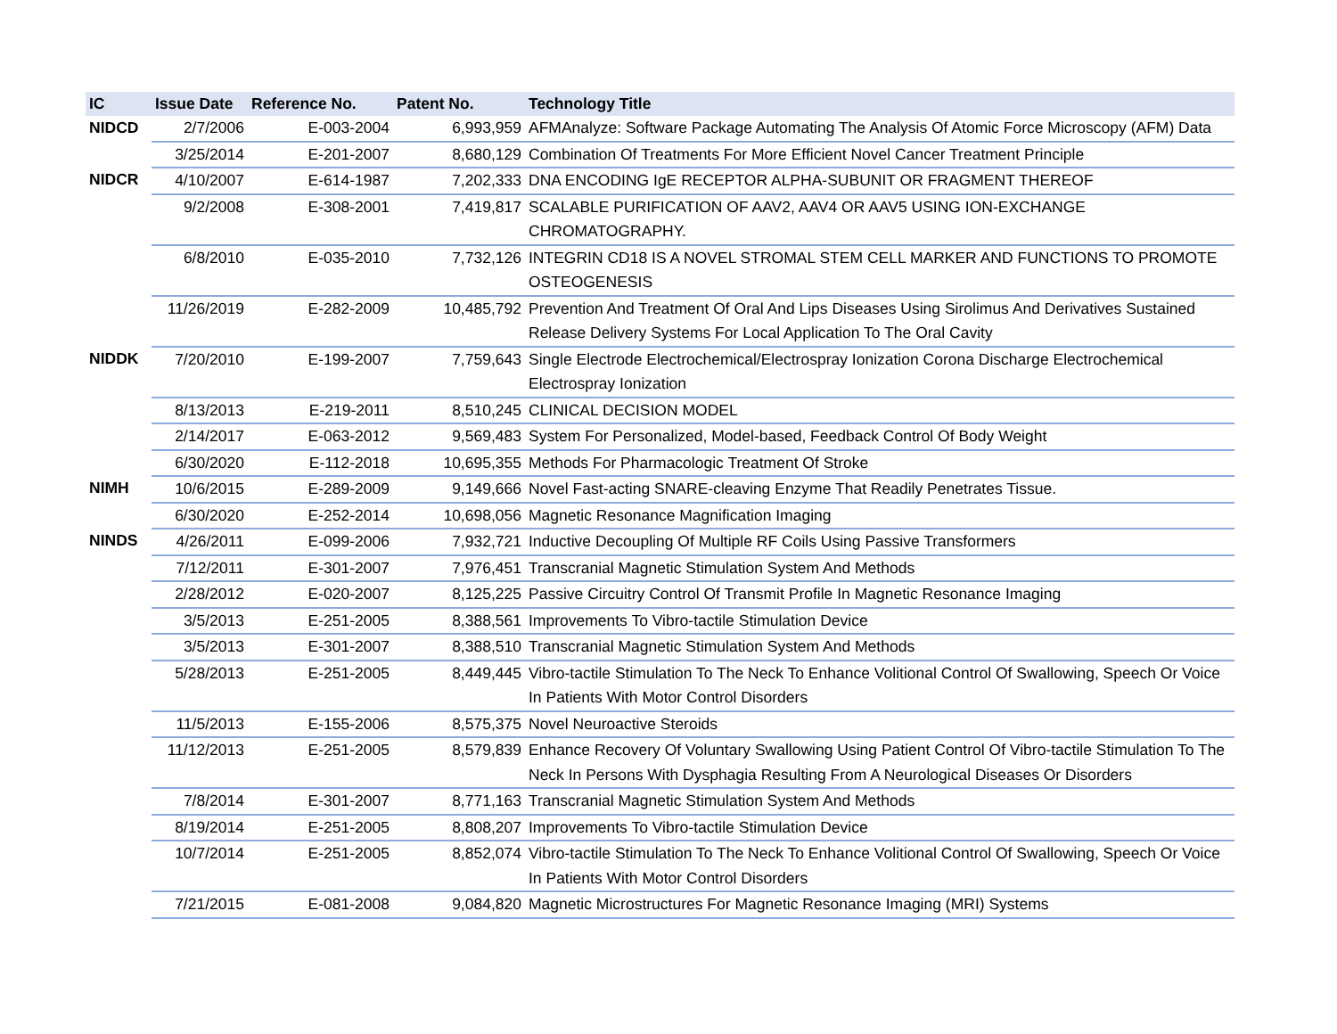| IC | Issue Date | Reference No. | Patent No. | Technology Title |
| --- | --- | --- | --- | --- |
| NIDCD | 2/7/2006 | E-003-2004 | 6,993,959 | AFMAnalyze: Software Package Automating The Analysis Of Atomic Force Microscopy (AFM) Data |
| | 3/25/2014 | E-201-2007 | 8,680,129 | Combination Of Treatments For More Efficient Novel Cancer Treatment Principle |
| NIDCR | 4/10/2007 | E-614-1987 | 7,202,333 | DNA ENCODING IgE RECEPTOR ALPHA-SUBUNIT OR FRAGMENT THEREOF |
| | 9/2/2008 | E-308-2001 | 7,419,817 | SCALABLE PURIFICATION OF AAV2, AAV4 OR AAV5 USING ION-EXCHANGE CHROMATOGRAPHY. |
| | 6/8/2010 | E-035-2010 | 7,732,126 | INTEGRIN CD18 IS A NOVEL STROMAL STEM CELL MARKER AND FUNCTIONS TO PROMOTE OSTEOGENESIS |
| | 11/26/2019 | E-282-2009 | 10,485,792 | Prevention And Treatment Of Oral And Lips Diseases Using Sirolimus And Derivatives Sustained Release Delivery Systems For Local Application To The Oral Cavity |
| NIDDK | 7/20/2010 | E-199-2007 | 7,759,643 | Single Electrode Electrochemical/Electrospray Ionization Corona Discharge Electrochemical Electrospray Ionization |
| | 8/13/2013 | E-219-2011 | 8,510,245 | CLINICAL DECISION MODEL |
| | 2/14/2017 | E-063-2012 | 9,569,483 | System For Personalized, Model-based, Feedback Control Of Body Weight |
| | 6/30/2020 | E-112-2018 | 10,695,355 | Methods For Pharmacologic Treatment Of Stroke |
| NIMH | 10/6/2015 | E-289-2009 | 9,149,666 | Novel Fast-acting SNARE-cleaving Enzyme That Readily Penetrates Tissue. |
| | 6/30/2020 | E-252-2014 | 10,698,056 | Magnetic Resonance Magnification Imaging |
| NINDS | 4/26/2011 | E-099-2006 | 7,932,721 | Inductive Decoupling Of Multiple RF Coils Using Passive Transformers |
| | 7/12/2011 | E-301-2007 | 7,976,451 | Transcranial Magnetic Stimulation System And Methods |
| | 2/28/2012 | E-020-2007 | 8,125,225 | Passive Circuitry Control Of Transmit Profile In Magnetic Resonance Imaging |
| | 3/5/2013 | E-251-2005 | 8,388,561 | Improvements To Vibro-tactile Stimulation Device |
| | 3/5/2013 | E-301-2007 | 8,388,510 | Transcranial Magnetic Stimulation System And Methods |
| | 5/28/2013 | E-251-2005 | 8,449,445 | Vibro-tactile Stimulation To The Neck To Enhance Volitional Control Of Swallowing, Speech Or Voice In Patients With Motor Control Disorders |
| | 11/5/2013 | E-155-2006 | 8,575,375 | Novel Neuroactive Steroids |
| | 11/12/2013 | E-251-2005 | 8,579,839 | Enhance Recovery Of Voluntary Swallowing Using Patient Control Of Vibro-tactile Stimulation To The Neck In Persons With Dysphagia Resulting From A Neurological Diseases Or Disorders |
| | 7/8/2014 | E-301-2007 | 8,771,163 | Transcranial Magnetic Stimulation System And Methods |
| | 8/19/2014 | E-251-2005 | 8,808,207 | Improvements To Vibro-tactile Stimulation Device |
| | 10/7/2014 | E-251-2005 | 8,852,074 | Vibro-tactile Stimulation To The Neck To Enhance Volitional Control Of Swallowing, Speech Or Voice In Patients With Motor Control Disorders |
| | 7/21/2015 | E-081-2008 | 9,084,820 | Magnetic Microstructures For Magnetic Resonance Imaging (MRI) Systems |